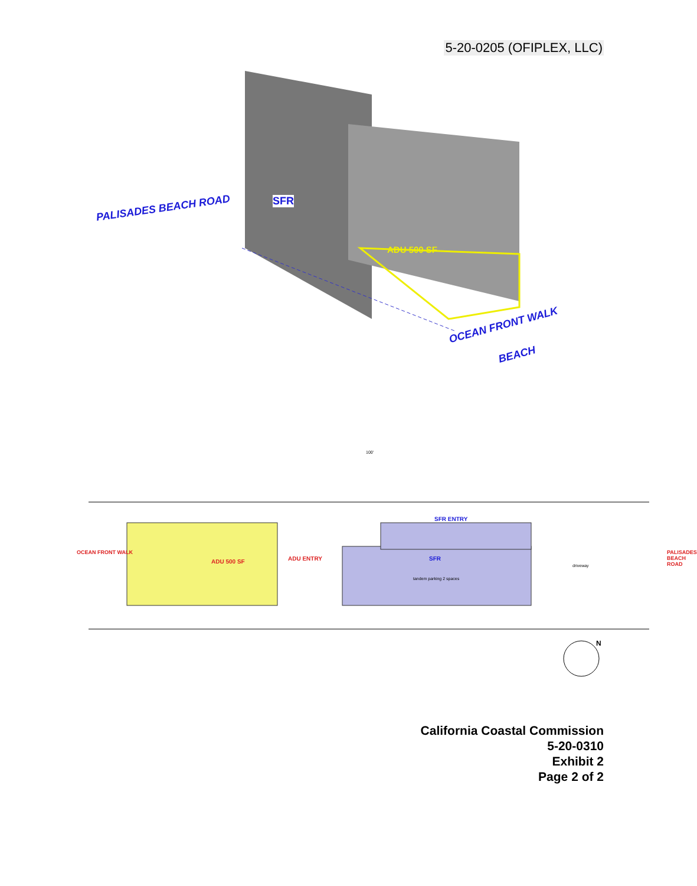5-20-0205 (OFIPLEX, LLC)
PALISADES BEACH ROAD
SFR
ADU 500 SF
OCEAN FRONT WALK
BEACH
OCEAN FRONT WALK PALISADES BEACH ROAD
ADU 500 SF ADU ENTRY
SFR ENTRY
SFR
tandem parking 2 spaces
driveway
100'
N
California Coastal Commission
5-20-0310
Exhibit 2
Page 2 of 2